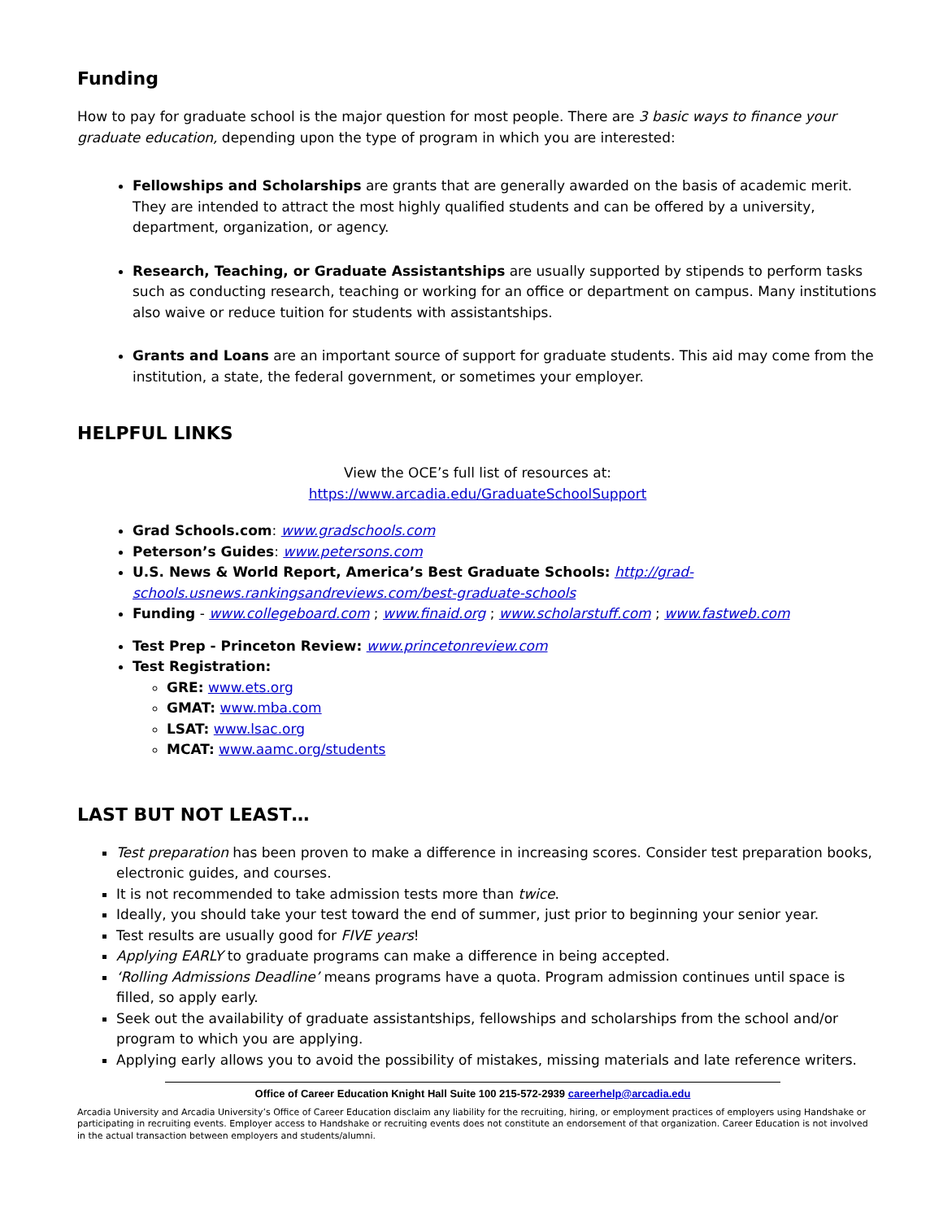Funding
How to pay for graduate school is the major question for most people. There are 3 basic ways to finance your graduate education, depending upon the type of program in which you are interested:
Fellowships and Scholarships are grants that are generally awarded on the basis of academic merit. They are intended to attract the most highly qualified students and can be offered by a university, department, organization, or agency.
Research, Teaching, or Graduate Assistantships are usually supported by stipends to perform tasks such as conducting research, teaching or working for an office or department on campus. Many institutions also waive or reduce tuition for students with assistantships.
Grants and Loans are an important source of support for graduate students. This aid may come from the institution, a state, the federal government, or sometimes your employer.
HELPFUL LINKS
View the OCE’s full list of resources at:
https://www.arcadia.edu/GraduateSchoolSupport
Grad Schools.com: www.gradschools.com
Peterson’s Guides: www.petersons.com
U.S. News & World Report, America’s Best Graduate Schools: http://grad-schools.usnews.rankingsandreviews.com/best-graduate-schools
Funding - www.collegeboard.com ; www.finaid.org ; www.scholarstuff.com ; www.fastweb.com
Test Prep - Princeton Review: www.princetonreview.com
Test Registration:
GRE: www.ets.org
GMAT: www.mba.com
LSAT: www.lsac.org
MCAT: www.aamc.org/students
LAST BUT NOT LEAST…
Test preparation has been proven to make a difference in increasing scores. Consider test preparation books, electronic guides, and courses.
It is not recommended to take admission tests more than twice.
Ideally, you should take your test toward the end of summer, just prior to beginning your senior year.
Test results are usually good for FIVE years!
Applying EARLY to graduate programs can make a difference in being accepted.
‘Rolling Admissions Deadline’ means programs have a quota. Program admission continues until space is filled, so apply early.
Seek out the availability of graduate assistantships, fellowships and scholarships from the school and/or program to which you are applying.
Applying early allows you to avoid the possibility of mistakes, missing materials and late reference writers.
Office of Career Education Knight Hall Suite 100 215-572-2939 careerhelp@arcadia.edu
Arcadia University and Arcadia University’s Office of Career Education disclaim any liability for the recruiting, hiring, or employment practices of employers using Handshake or participating in recruiting events. Employer access to Handshake or recruiting events does not constitute an endorsement of that organization. Career Education is not involved in the actual transaction between employers and students/alumni.